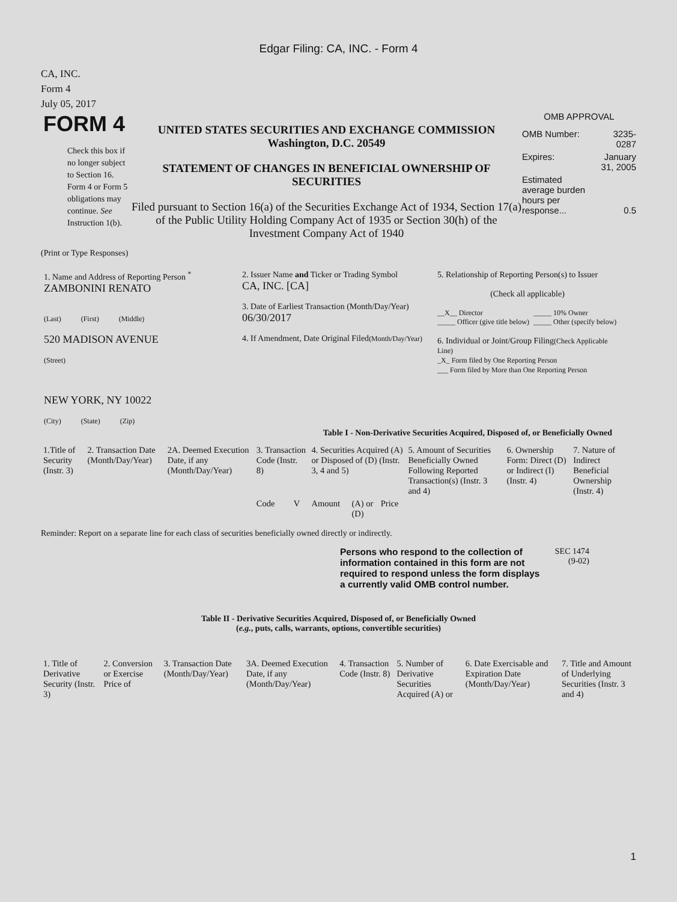Edgar Filing: CA, INC. - Form 4
CA, INC.
Form 4
July 05, 2017
FORM 4
Check this box if no longer subject to Section 16. Form 4 or Form 5 obligations may continue. See Instruction 1(b).
UNITED STATES SECURITIES AND EXCHANGE COMMISSION
Washington, D.C. 20549
STATEMENT OF CHANGES IN BENEFICIAL OWNERSHIP OF SECURITIES
Filed pursuant to Section 16(a) of the Securities Exchange Act of 1934, Section 17(a) of the Public Utility Holding Company Act of 1935 or Section 30(h) of the Investment Company Act of 1940
OMB APPROVAL
| OMB Number: | 3235-0287 |
| Expires: | January 31, 2005 |
| Estimated average burden hours per response... | 0.5 |
(Print or Type Responses)
1. Name and Address of Reporting Person <sup>*</sup>
ZAMBONINI RENATO
(Last) (First) (Middle)
520 MADISON AVENUE
(Street)
NEW YORK, NY 10022
(City) (State) (Zip)
2. Issuer Name and Ticker or Trading Symbol
CA, INC. [CA]
3. Date of Earliest Transaction (Month/Day/Year)
06/30/2017
4. If Amendment, Date Original Filed(Month/Day/Year)
5. Relationship of Reporting Person(s) to Issuer
(Check all applicable)
__X__ Director
_____ Officer (give title below)
_____ 10% Owner
_____ Other (specify below)
6. Individual or Joint/Group Filing(Check Applicable Line)
_X_ Form filed by One Reporting Person
___ Form filed by More than One Reporting Person
Table I - Non-Derivative Securities Acquired, Disposed of, or Beneficially Owned
| 1.Title of Security (Instr. 3) | 2. Transaction Date (Month/Day/Year) | 2A. Deemed Execution Date, if any (Month/Day/Year) | 3. Transaction Code (Instr. 8) | | 4. Securities Acquired (A) or Disposed of (D) (Instr. 3, 4 and 5) | | | 5. Amount of Securities Beneficially Owned Following Reported Transaction(s) (Instr. 3 and 4) | 6. Ownership Form: Direct (D) or Indirect (I) (Instr. 4) | 7. Nature of Indirect Beneficial Ownership (Instr. 4) |
| --- | --- | --- | --- | --- | --- | --- | --- | --- | --- | --- |
| | | | Code | V | Amount | (A) or (D) | Price | | | |
Reminder: Report on a separate line for each class of securities beneficially owned directly or indirectly.
Persons who respond to the collection of information contained in this form are not required to respond unless the form displays a currently valid OMB control number.
SEC 1474 (9-02)
Table II - Derivative Securities Acquired, Disposed of, or Beneficially Owned
(e.g., puts, calls, warrants, options, convertible securities)
| 1. Title of Derivative Security (Instr. 3) | 2. Conversion or Exercise Price of | 3. Transaction Date (Month/Day/Year) | 3A. Deemed Execution Date, if any (Month/Day/Year) | 4. Transaction Code (Instr. 8) | 5. Number of Derivative Securities Acquired (A) or | 6. Date Exercisable and Expiration Date (Month/Day/Year) | 7. Title and Amount of Underlying Securities (Instr. 3 and 4) |
| --- | --- | --- | --- | --- | --- | --- | --- |
1